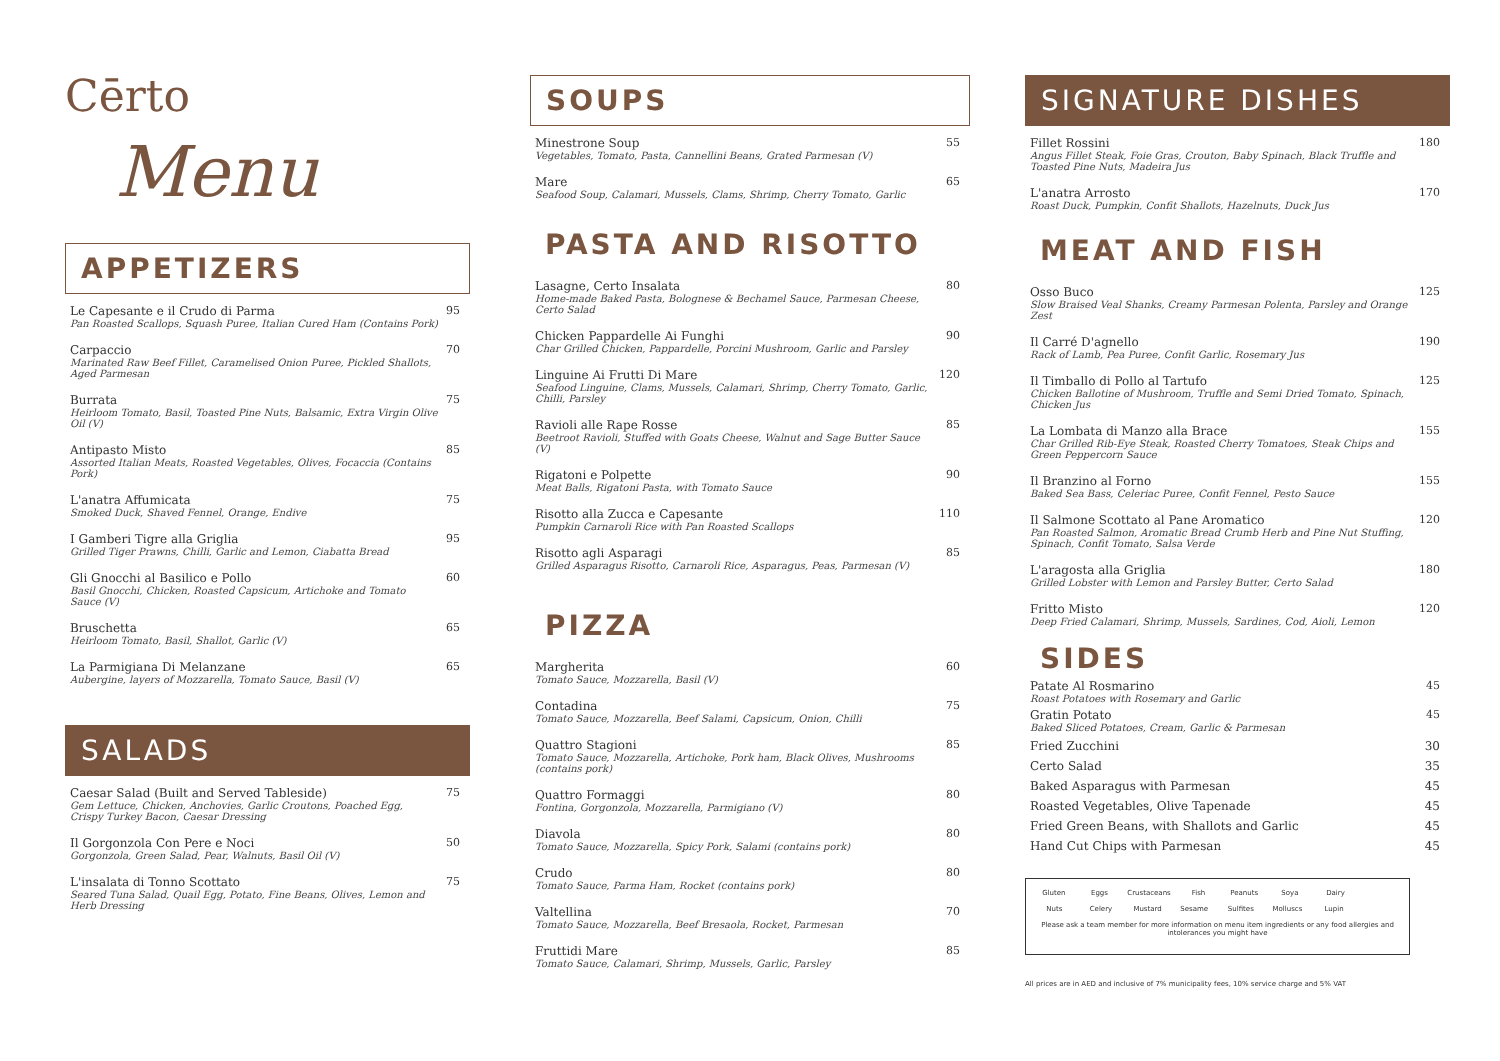Cērto
Menu
APPETIZERS
Le Capesante e il Crudo di Parma
Pan Roasted Scallops, Squash Puree, Italian Cured Ham (Contains Pork)
95
Carpaccio
Marinated Raw Beef Fillet, Caramelised Onion Puree, Pickled Shallots, Aged Parmesan
70
Burrata
Heirloom Tomato, Basil, Toasted Pine Nuts, Balsamic, Extra Virgin Olive Oil (V)
75
Antipasto Misto
Assorted Italian Meats, Roasted Vegetables, Olives, Focaccia (Contains Pork)
85
L'anatra Affumicata
Smoked Duck, Shaved Fennel, Orange, Endive
75
I Gamberi Tigre alla Griglia
Grilled Tiger Prawns, Chilli, Garlic and Lemon, Ciabatta Bread
95
Gli Gnocchi al Basilico e Pollo
Basil Gnocchi, Chicken, Roasted Capsicum, Artichoke and Tomato Sauce (V)
60
Bruschetta
Heirloom Tomato, Basil, Shallot, Garlic (V)
65
La Parmigiana Di Melanzane
Aubergine, layers of Mozzarella, Tomato Sauce, Basil (V)
65
SALADS
Caesar Salad (Built and Served Tableside)
Gem Lettuce, Chicken, Anchovies, Garlic Croutons, Poached Egg, Crispy Turkey Bacon, Caesar Dressing
75
Il Gorgonzola Con Pere e Noci
Gorgonzola, Green Salad, Pear, Walnuts, Basil Oil (V)
50
L'insalata di Tonno Scottato
Seared Tuna Salad, Quail Egg, Potato, Fine Beans, Olives, Lemon and Herb Dressing
75
SOUPS
Minestrone Soup
Vegetables, Tomato, Pasta, Cannellini Beans, Grated Parmesan (V)
55
Mare
Seafood Soup, Calamari, Mussels, Clams, Shrimp, Cherry Tomato, Garlic
65
PASTA AND RISOTTO
Lasagne, Certo Insalata
Home-made Baked Pasta, Bolognese & Bechamel Sauce, Parmesan Cheese, Certo Salad
80
Chicken Pappardelle Ai Funghi
Char Grilled Chicken, Pappardelle, Porcini Mushroom, Garlic and Parsley
90
Linguine Ai Frutti Di Mare
Seafood Linguine, Clams, Mussels, Calamari, Shrimp, Cherry Tomato, Garlic, Chilli, Parsley
120
Ravioli alle Rape Rosse
Beetroot Ravioli, Stuffed with Goats Cheese, Walnut and Sage Butter Sauce (V)
85
Rigatoni e Polpette
Meat Balls, Rigatoni Pasta, with Tomato Sauce
90
Risotto alla Zucca e Capesante
Pumpkin Carnaroli Rice with Pan Roasted Scallops
110
Risotto agli Asparagi
Grilled Asparagus Risotto, Carnaroli Rice, Asparagus, Peas, Parmesan (V)
85
PIZZA
Margherita
Tomato Sauce, Mozzarella, Basil (V)
60
Contadina
Tomato Sauce, Mozzarella, Beef Salami, Capsicum, Onion, Chilli
75
Quattro Stagioni
Tomato Sauce, Mozzarella, Artichoke, Pork ham, Black Olives, Mushrooms (contains pork)
85
Quattro Formaggi
Fontina, Gorgonzola, Mozzarella, Parmigiano (V)
80
Diavola
Tomato Sauce, Mozzarella, Spicy Pork, Salami (contains pork)
80
Crudo
Tomato Sauce, Parma Ham, Rocket (contains pork)
80
Valtellina
Tomato Sauce, Mozzarella, Beef Bresaola, Rocket, Parmesan
70
Fruttidi Mare
Tomato Sauce, Calamari, Shrimp, Mussels, Garlic, Parsley
85
SIGNATURE DISHES
Fillet Rossini
Angus Fillet Steak, Foie Gras, Crouton, Baby Spinach, Black Truffle and Toasted Pine Nuts, Madeira Jus
180
L'anatra Arrosto
Roast Duck, Pumpkin, Confit Shallots, Hazelnuts, Duck Jus
170
MEAT AND FISH
Osso Buco
Slow Braised Veal Shanks, Creamy Parmesan Polenta, Parsley and Orange Zest
125
Il Carré D'agnello
Rack of Lamb, Pea Puree, Confit Garlic, Rosemary Jus
190
Il Timballo di Pollo al Tartufo
Chicken Ballotine of Mushroom, Truffle and Semi Dried Tomato, Spinach, Chicken Jus
125
La Lombata di Manzo alla Brace
Char Grilled Rib-Eye Steak, Roasted Cherry Tomatoes, Steak Chips and Green Peppercorn Sauce
155
Il Branzino al Forno
Baked Sea Bass, Celeriac Puree, Confit Fennel, Pesto Sauce
155
Il Salmone Scottato al Pane Aromatico
Pan Roasted Salmon, Aromatic Bread Crumb Herb and Pine Nut Stuffing, Spinach, Confit Tomato, Salsa Verde
120
L'aragosta alla Griglia
Grilled Lobster with Lemon and Parsley Butter, Certo Salad
180
Fritto Misto
Deep Fried Calamari, Shrimp, Mussels, Sardines, Cod, Aioli, Lemon
120
SIDES
Patate Al Rosmarino
Roast Potatoes with Rosemary and Garlic
45
Gratin Potato
Baked Sliced Potatoes, Cream, Garlic & Parmesan
45
Fried Zucchini 30
Certo Salad 35
Baked Asparagus with Parmesan 45
Roasted Vegetables, Olive Tapenade 45
Fried Green Beans, with Shallots and Garlic 45
Hand Cut Chips with Parmesan 45
Gluten Eggs Crustaceans Fish Peanuts Soya Dairy
Nuts Celery Mustard Sesame Sulfites Molluscs Lupin
Please ask a team member for more information on menu item ingredients or any food allergies and intolerances you might have
All prices are in AED and inclusive of 7% municipality fees, 10% service charge and 5% VAT